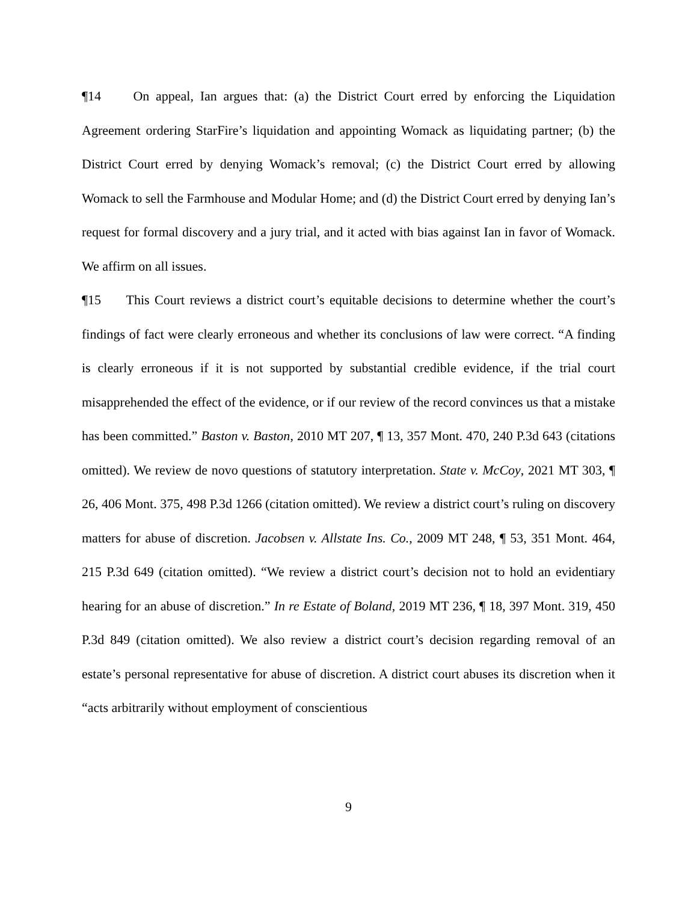¶14 On appeal, Ian argues that: (a) the District Court erred by enforcing the Liquidation Agreement ordering StarFire’s liquidation and appointing Womack as liquidating partner; (b) the District Court erred by denying Womack’s removal; (c) the District Court erred by allowing Womack to sell the Farmhouse and Modular Home; and (d) the District Court erred by denying Ian’s request for formal discovery and a jury trial, and it acted with bias against Ian in favor of Womack. We affirm on all issues.
¶15 This Court reviews a district court’s equitable decisions to determine whether the court’s findings of fact were clearly erroneous and whether its conclusions of law were correct. “A finding is clearly erroneous if it is not supported by substantial credible evidence, if the trial court misapprehended the effect of the evidence, or if our review of the record convinces us that a mistake has been committed.” Baston v. Baston, 2010 MT 207, ¶ 13, 357 Mont. 470, 240 P.3d 643 (citations omitted). We review de novo questions of statutory interpretation. State v. McCoy, 2021 MT 303, ¶ 26, 406 Mont. 375, 498 P.3d 1266 (citation omitted). We review a district court’s ruling on discovery matters for abuse of discretion. Jacobsen v. Allstate Ins. Co., 2009 MT 248, ¶ 53, 351 Mont. 464, 215 P.3d 649 (citation omitted). “We review a district court’s decision not to hold an evidentiary hearing for an abuse of discretion.” In re Estate of Boland, 2019 MT 236, ¶ 18, 397 Mont. 319, 450 P.3d 849 (citation omitted). We also review a district court’s decision regarding removal of an estate’s personal representative for abuse of discretion. A district court abuses its discretion when it “acts arbitrarily without employment of conscientious
9